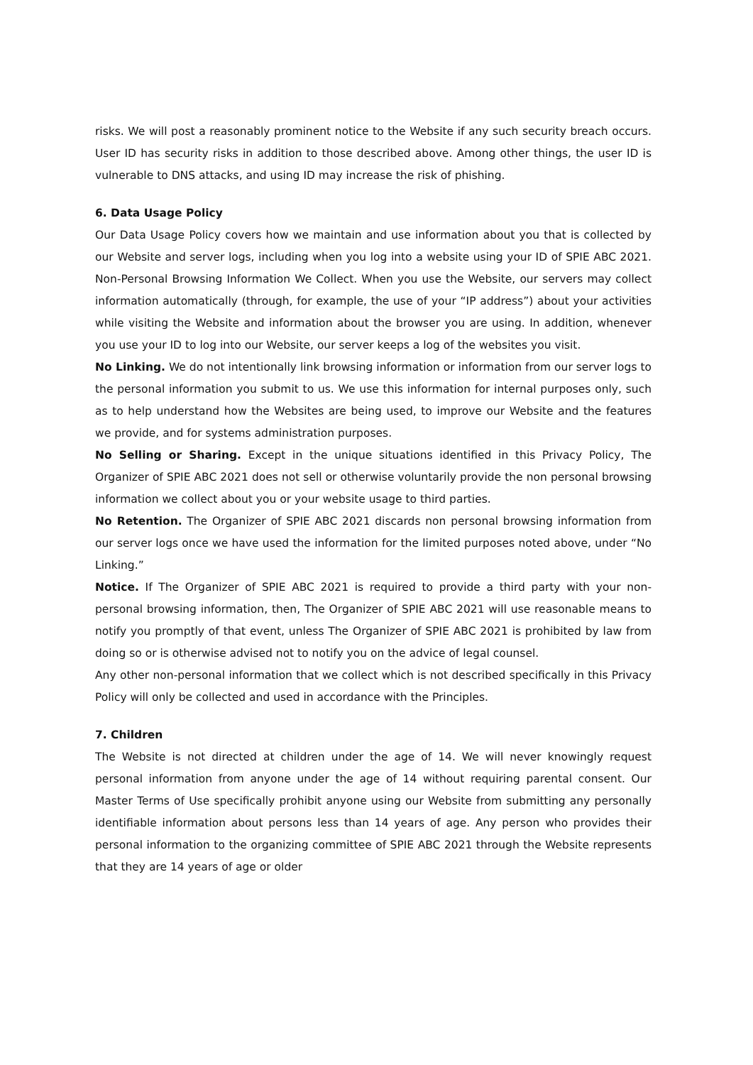risks. We will post a reasonably prominent notice to the Website if any such security breach occurs. User ID has security risks in addition to those described above. Among other things, the user ID is vulnerable to DNS attacks, and using ID may increase the risk of phishing.
6. Data Usage Policy
Our Data Usage Policy covers how we maintain and use information about you that is collected by our Website and server logs, including when you log into a website using your ID of SPIE ABC 2021. Non-Personal Browsing Information We Collect. When you use the Website, our servers may collect information automatically (through, for example, the use of your “IP address”) about your activities while visiting the Website and information about the browser you are using. In addition, whenever you use your ID to log into our Website, our server keeps a log of the websites you visit.
No Linking. We do not intentionally link browsing information or information from our server logs to the personal information you submit to us. We use this information for internal purposes only, such as to help understand how the Websites are being used, to improve our Website and the features we provide, and for systems administration purposes.
No Selling or Sharing. Except in the unique situations identified in this Privacy Policy, The Organizer of SPIE ABC 2021 does not sell or otherwise voluntarily provide the non personal browsing information we collect about you or your website usage to third parties.
No Retention. The Organizer of SPIE ABC 2021 discards non personal browsing information from our server logs once we have used the information for the limited purposes noted above, under “No Linking.”
Notice. If The Organizer of SPIE ABC 2021 is required to provide a third party with your non-personal browsing information, then, The Organizer of SPIE ABC 2021 will use reasonable means to notify you promptly of that event, unless The Organizer of SPIE ABC 2021 is prohibited by law from doing so or is otherwise advised not to notify you on the advice of legal counsel.
Any other non-personal information that we collect which is not described specifically in this Privacy Policy will only be collected and used in accordance with the Principles.
7. Children
The Website is not directed at children under the age of 14. We will never knowingly request personal information from anyone under the age of 14 without requiring parental consent. Our Master Terms of Use specifically prohibit anyone using our Website from submitting any personally identifiable information about persons less than 14 years of age. Any person who provides their personal information to the organizing committee of SPIE ABC 2021 through the Website represents that they are 14 years of age or older